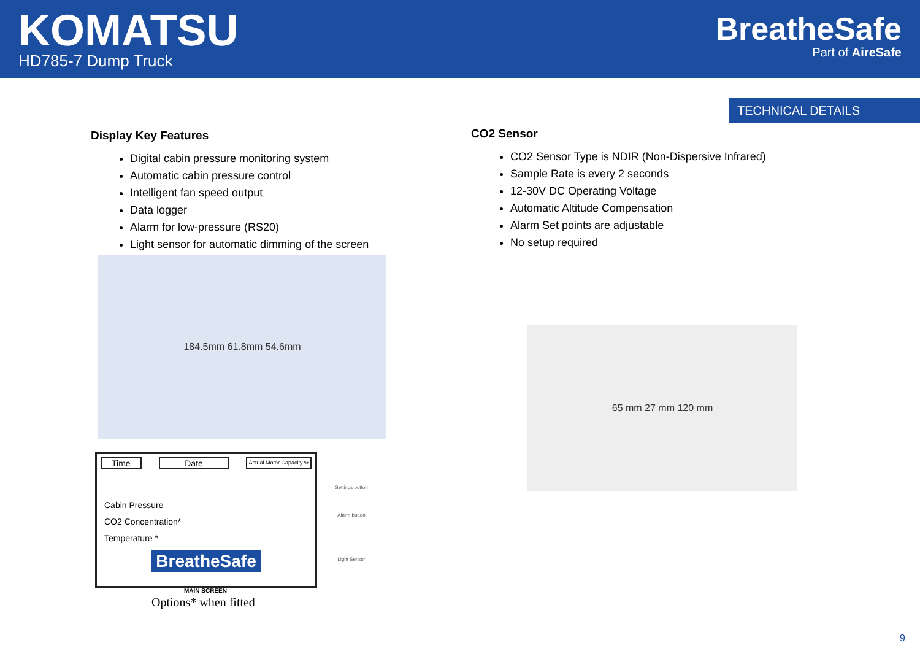KOMATSU
HD785-7 Dump Truck
BreatheSafe
Part of AireSafe
TECHNICAL DETAILS
Display Key Features
Digital cabin pressure monitoring system
Automatic cabin pressure control
Intelligent fan speed output
Data logger
Alarm for low-pressure (RS20)
Light sensor for automatic dimming of the screen
CO2 Sensor
CO2 Sensor Type is NDIR (Non-Dispersive Infrared)
Sample Rate is every 2 seconds
12-30V DC Operating Voltage
Automatic Altitude Compensation
Alarm Set points are adjustable
No setup required
184.5mm 61.8mm 54.6mm
65 mm 27 mm 120 mm
Time Date Actual Motor Capacity %
Cabin Pressure
CO2 Concentration*
Temperature *
BreatheSafe
MAIN SCREEN
Options* when fitted
Settings button
Alarm button
Light Sensor
9